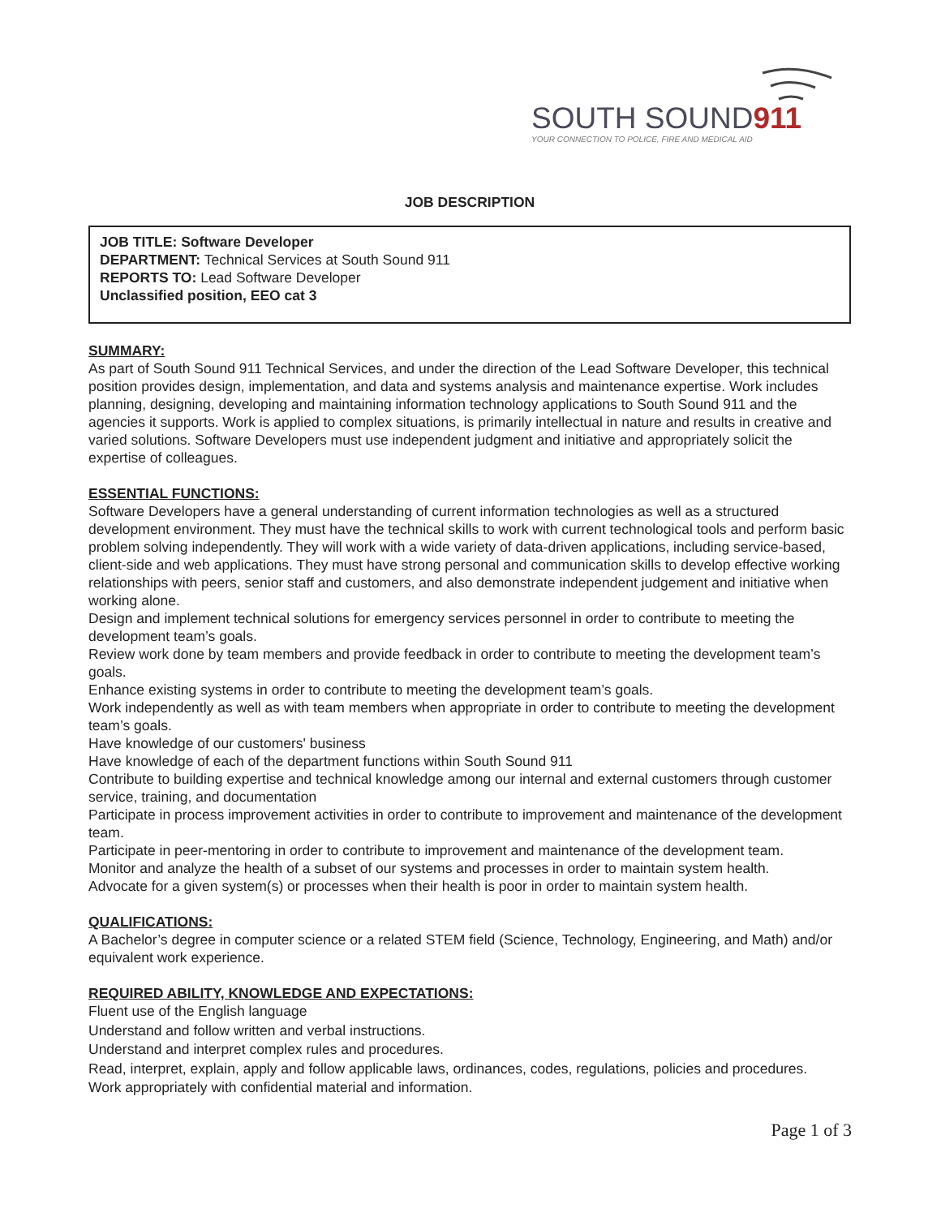SOUTH SOUND911
YOUR CONNECTION TO POLICE, FIRE AND MEDICAL AID
JOB DESCRIPTION
JOB TITLE: Software Developer
DEPARTMENT: Technical Services at South Sound 911
REPORTS TO: Lead Software Developer
Unclassified position, EEO cat 3
SUMMARY:
As part of South Sound 911 Technical Services, and under the direction of the Lead Software Developer, this technical position provides design, implementation, and data and systems analysis and maintenance expertise. Work includes planning, designing, developing and maintaining information technology applications to South Sound 911 and the agencies it supports. Work is applied to complex situations, is primarily intellectual in nature and results in creative and varied solutions. Software Developers must use independent judgment and initiative and appropriately solicit the expertise of colleagues.
ESSENTIAL FUNCTIONS:
Software Developers have a general understanding of current information technologies as well as a structured development environment. They must have the technical skills to work with current technological tools and perform basic problem solving independently. They will work with a wide variety of data-driven applications, including service-based, client-side and web applications. They must have strong personal and communication skills to develop effective working relationships with peers, senior staff and customers, and also demonstrate independent judgement and initiative when working alone.
Design and implement technical solutions for emergency services personnel in order to contribute to meeting the development team’s goals.
Review work done by team members and provide feedback in order to contribute to meeting the development team’s goals.
Enhance existing systems in order to contribute to meeting the development team’s goals.
Work independently as well as with team members when appropriate in order to contribute to meeting the development team’s goals.
Have knowledge of our customers' business
Have knowledge of each of the department functions within South Sound 911
Contribute to building expertise and technical knowledge among our internal and external customers through customer service, training, and documentation
Participate in process improvement activities in order to contribute to improvement and maintenance of the development team.
Participate in peer-mentoring in order to contribute to improvement and maintenance of the development team.
Monitor and analyze the health of a subset of our systems and processes in order to maintain system health.
Advocate for a given system(s) or processes when their health is poor in order to maintain system health.
QUALIFICATIONS:
A Bachelor’s degree in computer science or a related STEM field (Science, Technology, Engineering, and Math) and/or equivalent work experience.
REQUIRED ABILITY, KNOWLEDGE AND EXPECTATIONS:
Fluent use of the English language
Understand and follow written and verbal instructions.
Understand and interpret complex rules and procedures.
Read, interpret, explain, apply and follow applicable laws, ordinances, codes, regulations, policies and procedures.
Work appropriately with confidential material and information.
Page 1 of 3